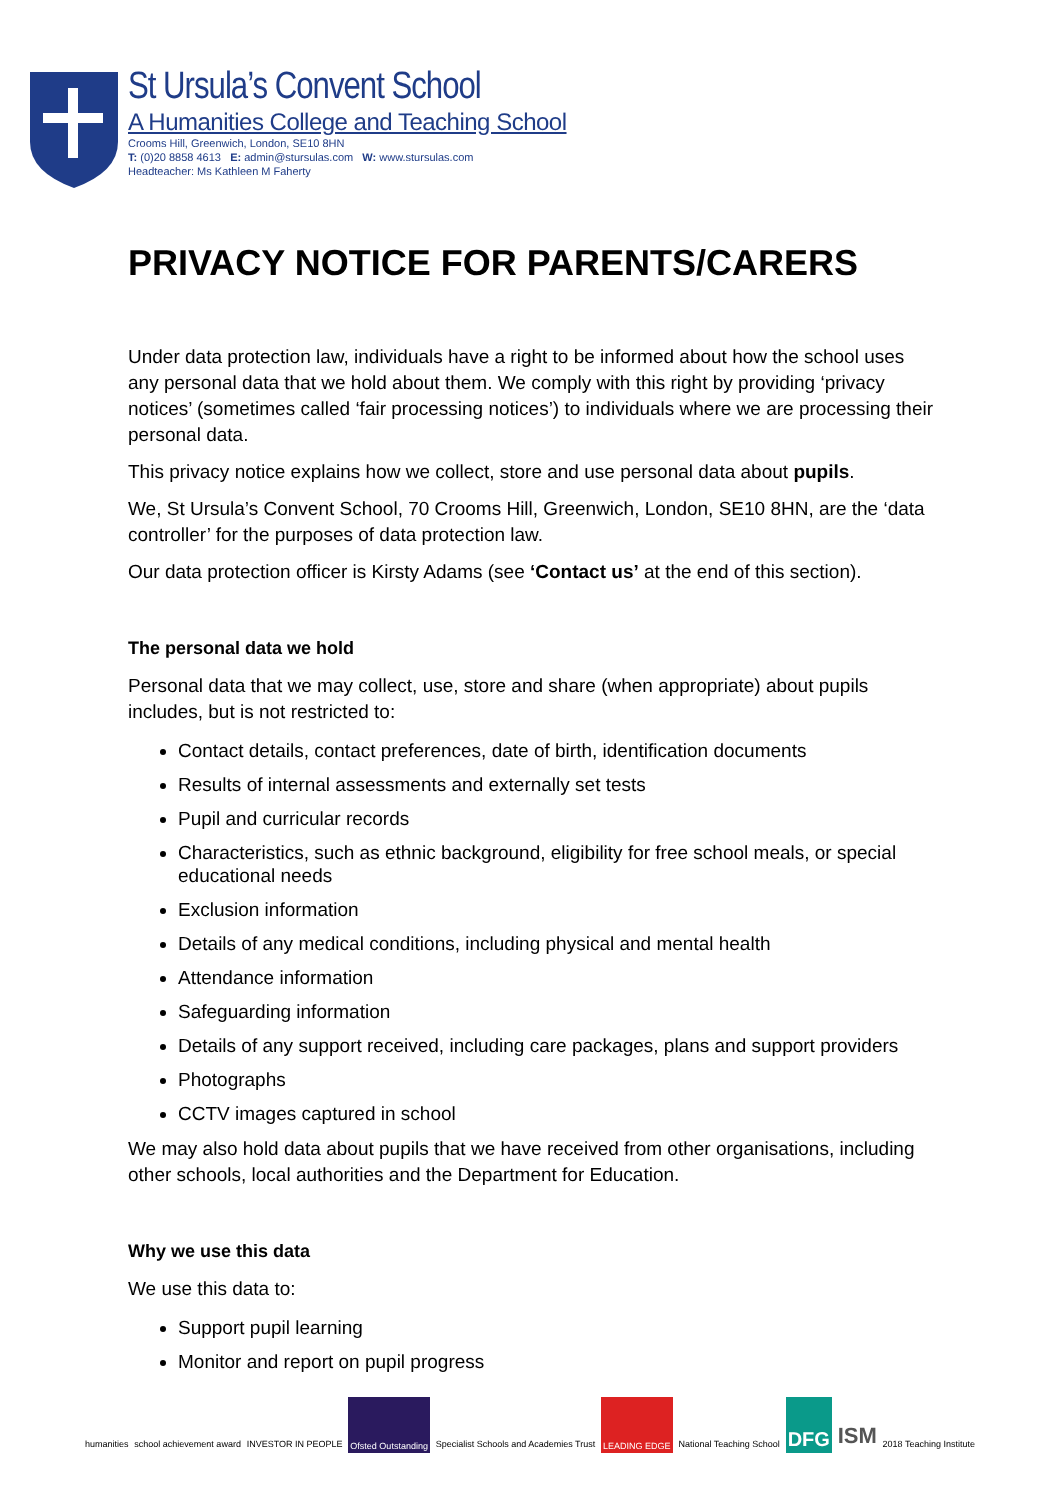St Ursula’s Convent School
A Humanities College and Teaching School
Crooms Hill, Greenwich, London, SE10 8HN
T: (0)20 8858 4613 E: admin@stursulas.com W: www.stursulas.com
Headteacher: Ms Kathleen M Faherty
PRIVACY NOTICE FOR PARENTS/CARERS
Under data protection law, individuals have a right to be informed about how the school uses any personal data that we hold about them. We comply with this right by providing ‘privacy notices’ (sometimes called ‘fair processing notices’) to individuals where we are processing their personal data.
This privacy notice explains how we collect, store and use personal data about pupils.
We, St Ursula’s Convent School, 70 Crooms Hill, Greenwich, London, SE10 8HN, are the ‘data controller’ for the purposes of data protection law.
Our data protection officer is Kirsty Adams (see ‘Contact us’ at the end of this section).
The personal data we hold
Personal data that we may collect, use, store and share (when appropriate) about pupils includes, but is not restricted to:
Contact details, contact preferences, date of birth, identification documents
Results of internal assessments and externally set tests
Pupil and curricular records
Characteristics, such as ethnic background, eligibility for free school meals, or special educational needs
Exclusion information
Details of any medical conditions, including physical and mental health
Attendance information
Safeguarding information
Details of any support received, including care packages, plans and support providers
Photographs
CCTV images captured in school
We may also hold data about pupils that we have received from other organisations, including other schools, local authorities and the Department for Education.
Why we use this data
We use this data to:
Support pupil learning
Monitor and report on pupil progress
humanities school achievement award INVESTOR IN PEOPLE Ofsted Outstanding Specialist Schools and Academies Trust
LEADING EDGE National Teaching School
DFG ISM
2018 Teaching Institute